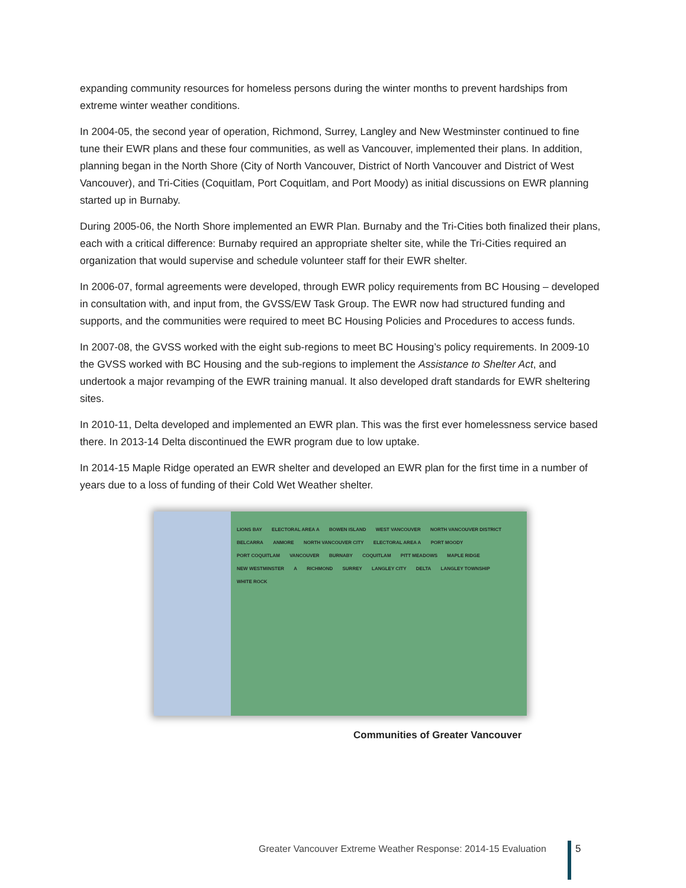expanding community resources for homeless persons during the winter months to prevent hardships from extreme winter weather conditions.
In 2004-05, the second year of operation, Richmond, Surrey, Langley and New Westminster continued to fine tune their EWR plans and these four communities, as well as Vancouver, implemented their plans. In addition, planning began in the North Shore (City of North Vancouver, District of North Vancouver and District of West Vancouver), and Tri-Cities (Coquitlam, Port Coquitlam, and Port Moody) as initial discussions on EWR planning started up in Burnaby.
During 2005-06, the North Shore implemented an EWR Plan. Burnaby and the Tri-Cities both finalized their plans, each with a critical difference: Burnaby required an appropriate shelter site, while the Tri-Cities required an organization that would supervise and schedule volunteer staff for their EWR shelter.
In 2006-07, formal agreements were developed, through EWR policy requirements from BC Housing – developed in consultation with, and input from, the GVSS/EW Task Group. The EWR now had structured funding and supports, and the communities were required to meet BC Housing Policies and Procedures to access funds.
In 2007-08, the GVSS worked with the eight sub-regions to meet BC Housing’s policy requirements. In 2009-10 the GVSS worked with BC Housing and the sub-regions to implement the Assistance to Shelter Act, and undertook a major revamping of the EWR training manual. It also developed draft standards for EWR sheltering sites.
In 2010-11, Delta developed and implemented an EWR plan. This was the first ever homelessness service based there. In 2013-14 Delta discontinued the EWR program due to low uptake.
In 2014-15 Maple Ridge operated an EWR shelter and developed an EWR plan for the first time in a number of years due to a loss of funding of their Cold Wet Weather shelter.
LIONS BAY ELECTORAL AREA A BOWEN ISLAND WEST VANCOUVER NORTH VANCOUVER DISTRICT BELCARRA ANMORE NORTH VANCOUVER CITY ELECTORAL AREA A PORT MOODY PORT COQUITLAM VANCOUVER BURNABY COQUITLAM PITT MEADOWS MAPLE RIDGE NEW WESTMINSTER A RICHMOND SURREY LANGLEY CITY DELTA LANGLEY TOWNSHIP WHITE ROCK
Communities of Greater Vancouver
Greater Vancouver Extreme Weather Response: 2014-15 Evaluation
5